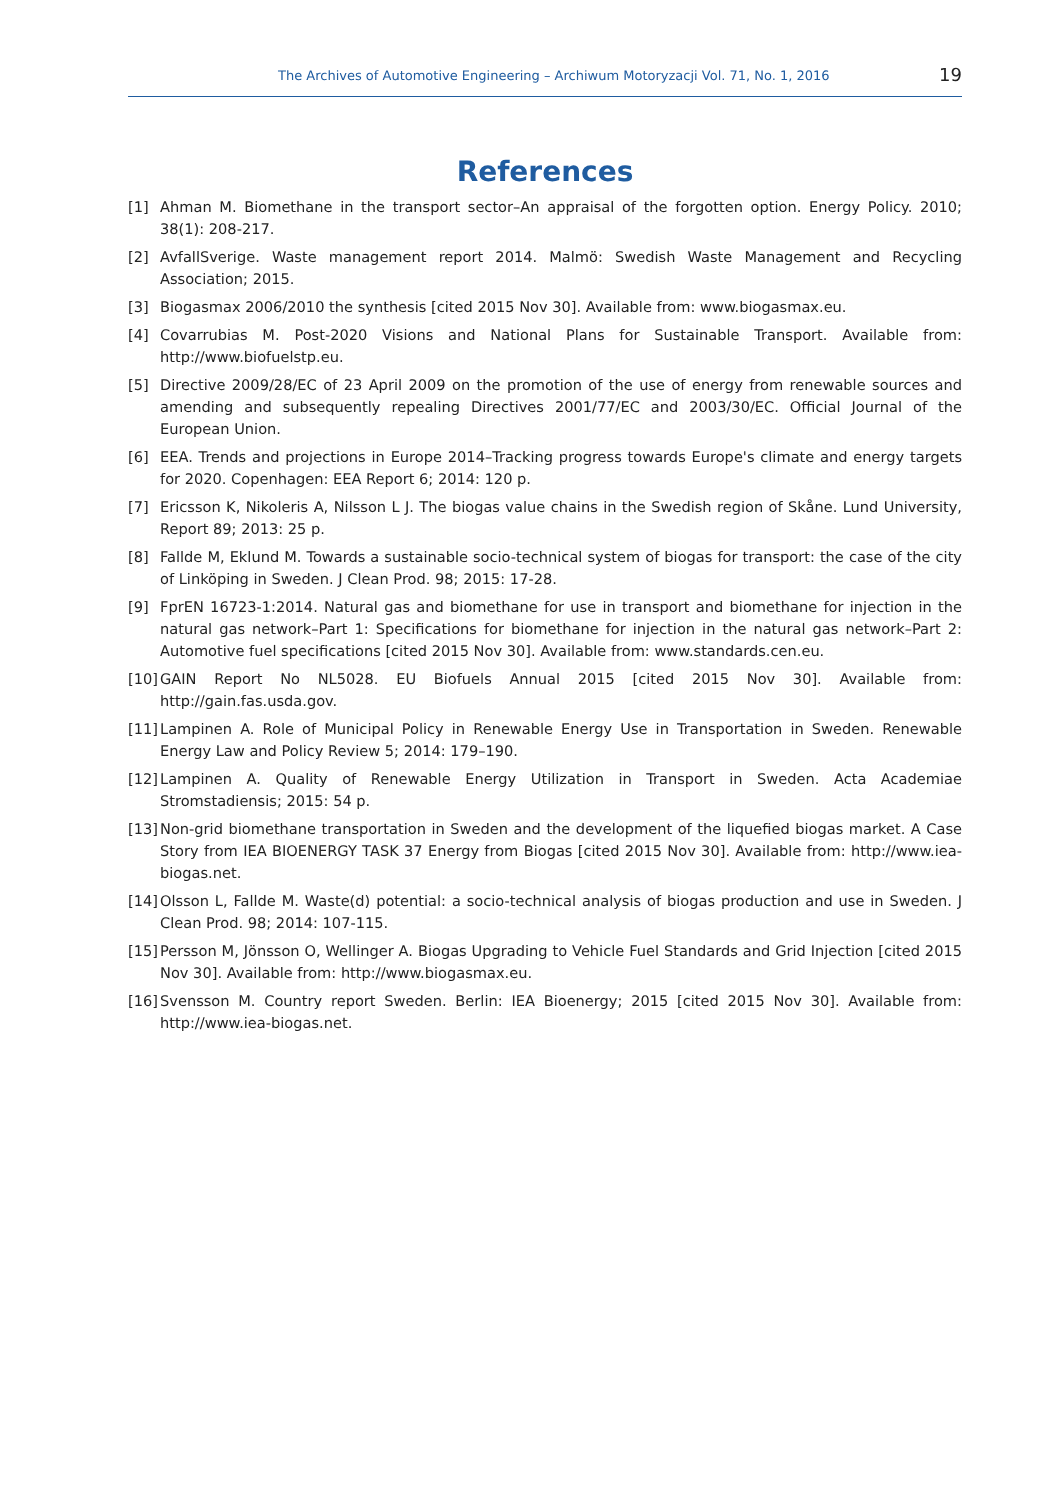The Archives of Automotive Engineering – Archiwum Motoryzacji Vol. 71, No. 1, 2016 19
References
[1] Ahman M. Biomethane in the transport sector–An appraisal of the forgotten option. Energy Policy. 2010; 38(1): 208-217.
[2] AvfallSverige. Waste management report 2014. Malmö: Swedish Waste Management and Recycling Association; 2015.
[3] Biogasmax 2006/2010 the synthesis [cited 2015 Nov 30]. Available from: www.biogasmax.eu.
[4] Covarrubias M. Post-2020 Visions and National Plans for Sustainable Transport. Available from: http://www.biofuelstp.eu.
[5] Directive 2009/28/EC of 23 April 2009 on the promotion of the use of energy from renewable sources and amending and subsequently repealing Directives 2001/77/EC and 2003/30/EC. Official Journal of the European Union.
[6] EEA. Trends and projections in Europe 2014–Tracking progress towards Europe's climate and energy targets for 2020. Copenhagen: EEA Report 6; 2014: 120 p.
[7] Ericsson K, Nikoleris A, Nilsson L J. The biogas value chains in the Swedish region of Skåne. Lund University, Report 89; 2013: 25 p.
[8] Fallde M, Eklund M. Towards a sustainable socio-technical system of biogas for transport: the case of the city of Linköping in Sweden. J Clean Prod. 98; 2015: 17-28.
[9] FprEN 16723-1:2014. Natural gas and biomethane for use in transport and biomethane for injection in the natural gas network–Part 1: Specifications for biomethane for injection in the natural gas network–Part 2: Automotive fuel specifications [cited 2015 Nov 30]. Available from: www.standards.cen.eu.
[10] GAIN Report No NL5028. EU Biofuels Annual 2015 [cited 2015 Nov 30]. Available from: http://gain.fas.usda.gov.
[11] Lampinen A. Role of Municipal Policy in Renewable Energy Use in Transportation in Sweden. Renewable Energy Law and Policy Review 5; 2014: 179–190.
[12] Lampinen A. Quality of Renewable Energy Utilization in Transport in Sweden. Acta Academiae Stromstadiensis; 2015: 54 p.
[13] Non-grid biomethane transportation in Sweden and the development of the liquefied biogas market. A Case Story from IEA BIOENERGY TASK 37 Energy from Biogas [cited 2015 Nov 30]. Available from: http://www.iea-biogas.net.
[14] Olsson L, Fallde M. Waste(d) potential: a socio-technical analysis of biogas production and use in Sweden. J Clean Prod. 98; 2014: 107-115.
[15] Persson M, Jönsson O, Wellinger A. Biogas Upgrading to Vehicle Fuel Standards and Grid Injection [cited 2015 Nov 30]. Available from: http://www.biogasmax.eu.
[16] Svensson M. Country report Sweden. Berlin: IEA Bioenergy; 2015 [cited 2015 Nov 30]. Available from: http://www.iea-biogas.net.